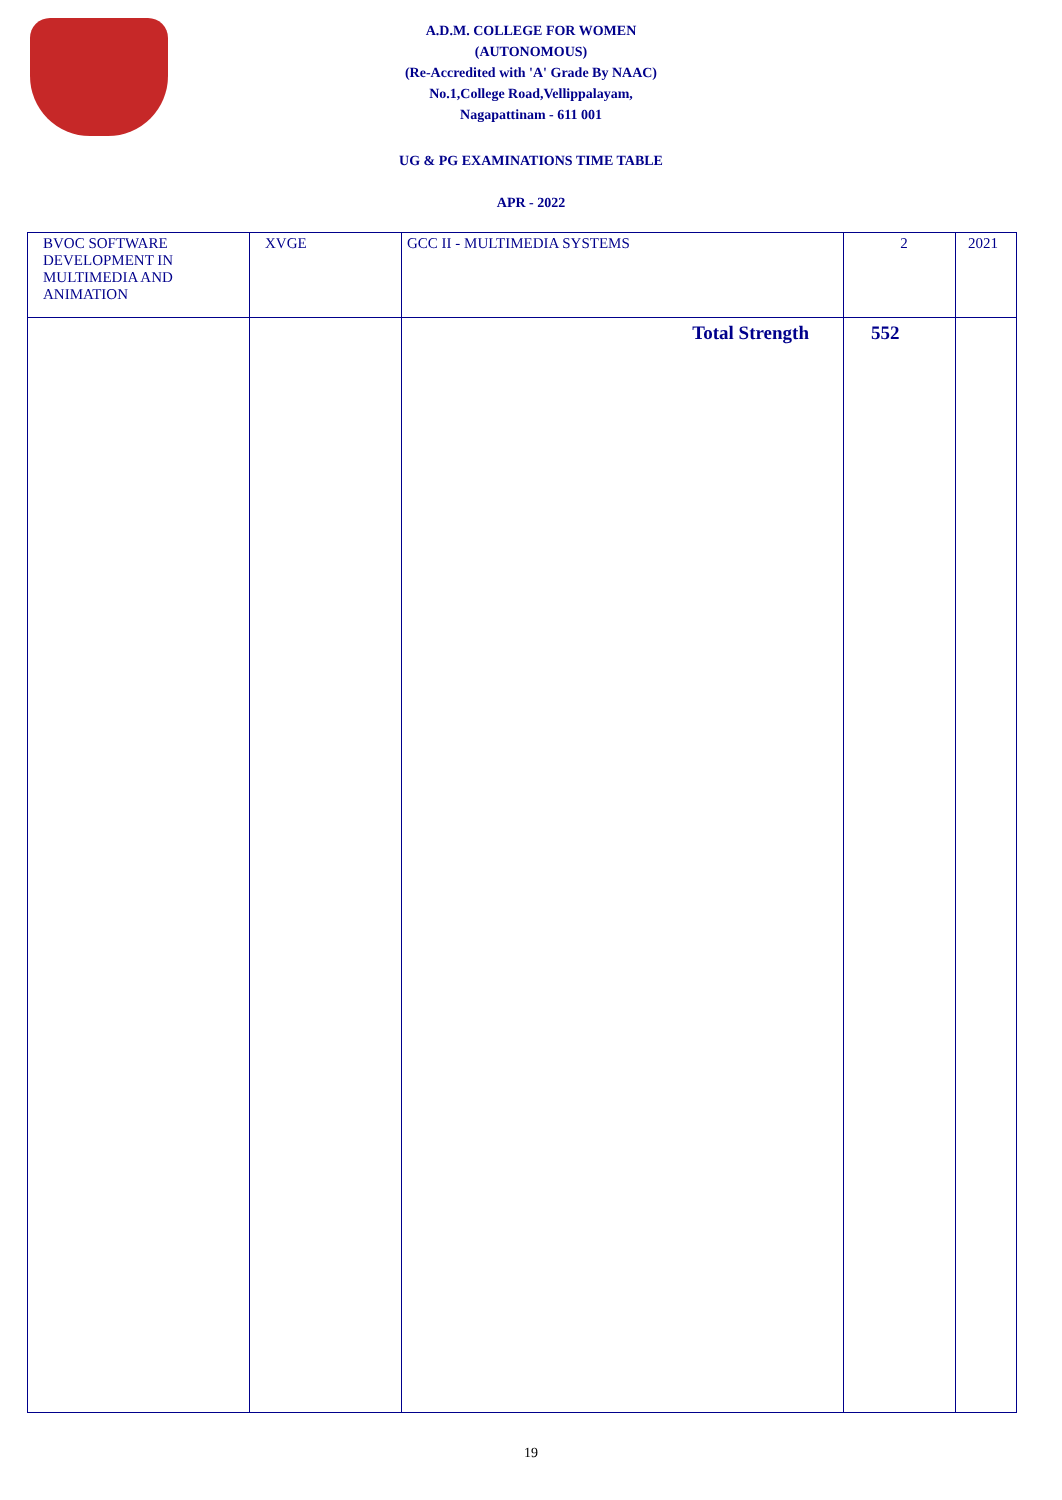A.D.M. COLLEGE FOR WOMEN
(AUTONOMOUS)
(Re-Accredited with 'A' Grade By NAAC)
No.1,College Road,Vellippalayam,
Nagapattinam - 611 001
UG & PG EXAMINATIONS TIME TABLE
APR - 2022
| BVOC SOFTWARE DEVELOPMENT IN MULTIMEDIA AND ANIMATION | XVGE | GCC II - MULTIMEDIA SYSTEMS | 2 | 2021 |
| | | Total Strength | 552 | |
19